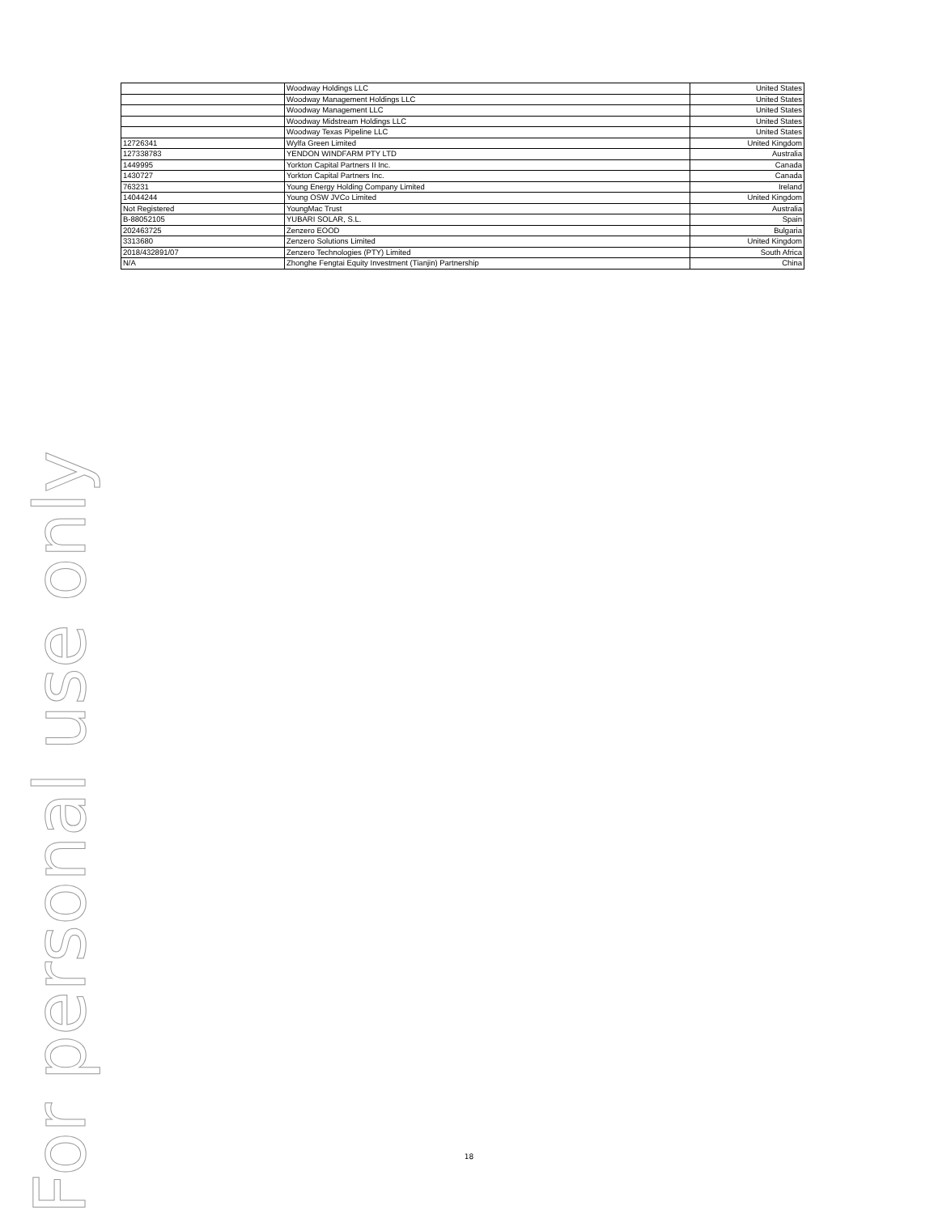| | Woodway Holdings LLC | United States |
| | Woodway Management Holdings LLC | United States |
| | Woodway Management LLC | United States |
| | Woodway Midstream Holdings LLC | United States |
| | Woodway Texas Pipeline LLC | United States |
| 12726341 | Wylfa Green Limited | United Kingdom |
| 127338783 | YENDON WINDFARM PTY LTD | Australia |
| 1449995 | Yorkton Capital Partners II Inc. | Canada |
| 1430727 | Yorkton Capital Partners Inc. | Canada |
| 763231 | Young Energy Holding Company Limited | Ireland |
| 14044244 | Young OSW JVCo Limited | United Kingdom |
| Not Registered | YoungMac Trust | Australia |
| B-88052105 | YUBARI SOLAR, S.L. | Spain |
| 202463725 | Zenzero EOOD | Bulgaria |
| 3313680 | Zenzero Solutions Limited | United Kingdom |
| 2018/432891/07 | Zenzero Technologies (PTY) Limited | South Africa |
| N/A | Zhonghe Fengtai Equity Investment (Tianjin) Partnership | China |
For personal use only
18